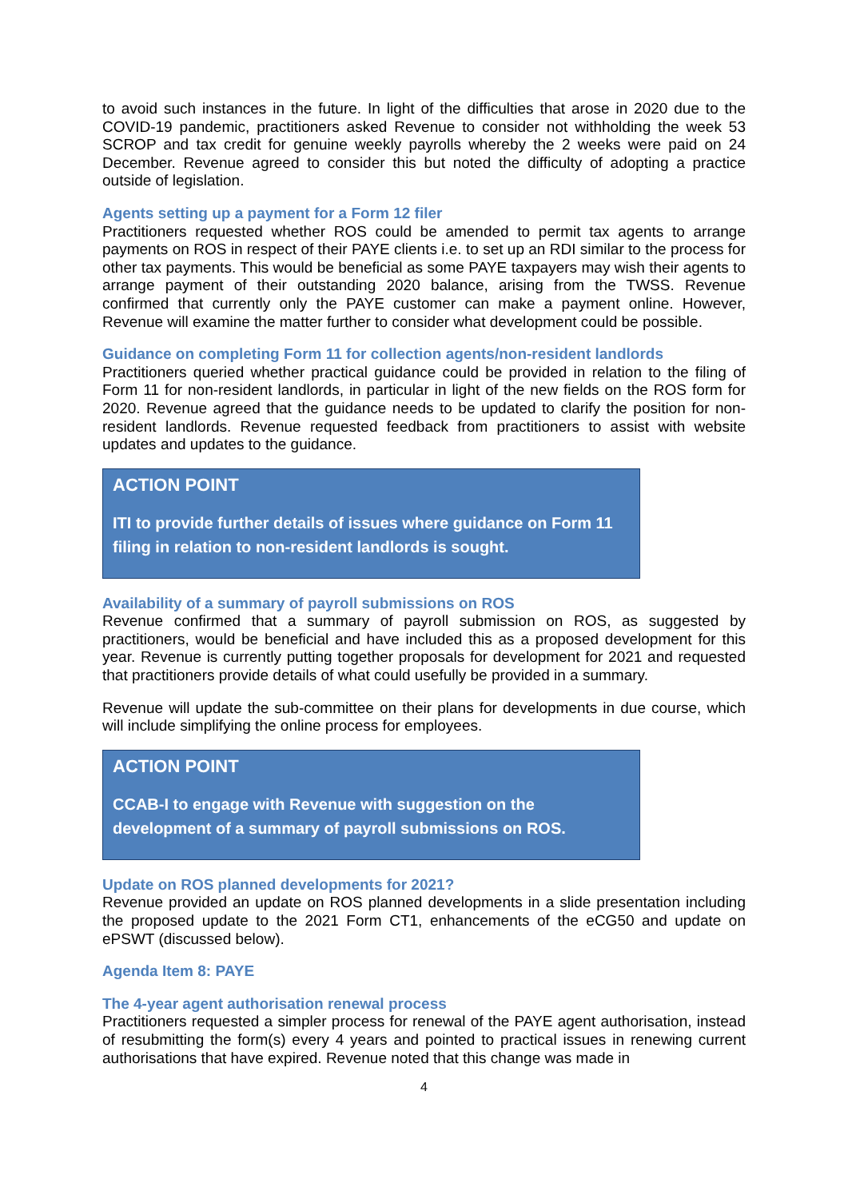to avoid such instances in the future. In light of the difficulties that arose in 2020 due to the COVID-19 pandemic, practitioners asked Revenue to consider not withholding the week 53 SCROP and tax credit for genuine weekly payrolls whereby the 2 weeks were paid on 24 December. Revenue agreed to consider this but noted the difficulty of adopting a practice outside of legislation.
Agents setting up a payment for a Form 12 filer
Practitioners requested whether ROS could be amended to permit tax agents to arrange payments on ROS in respect of their PAYE clients i.e. to set up an RDI similar to the process for other tax payments. This would be beneficial as some PAYE taxpayers may wish their agents to arrange payment of their outstanding 2020 balance, arising from the TWSS. Revenue confirmed that currently only the PAYE customer can make a payment online. However, Revenue will examine the matter further to consider what development could be possible.
Guidance on completing Form 11 for collection agents/non-resident landlords
Practitioners queried whether practical guidance could be provided in relation to the filing of Form 11 for non-resident landlords, in particular in light of the new fields on the ROS form for 2020. Revenue agreed that the guidance needs to be updated to clarify the position for non-resident landlords. Revenue requested feedback from practitioners to assist with website updates and updates to the guidance.
ACTION POINT
ITI to provide further details of issues where guidance on Form 11 filing in relation to non-resident landlords is sought.
Availability of a summary of payroll submissions on ROS
Revenue confirmed that a summary of payroll submission on ROS, as suggested by practitioners, would be beneficial and have included this as a proposed development for this year. Revenue is currently putting together proposals for development for 2021 and requested that practitioners provide details of what could usefully be provided in a summary.
Revenue will update the sub-committee on their plans for developments in due course, which will include simplifying the online process for employees.
ACTION POINT
CCAB-I to engage with Revenue with suggestion on the development of a summary of payroll submissions on ROS.
Update on ROS planned developments for 2021?
Revenue provided an update on ROS planned developments in a slide presentation including the proposed update to the 2021 Form CT1, enhancements of the eCG50 and update on ePSWT (discussed below).
Agenda Item 8: PAYE
The 4-year agent authorisation renewal process
Practitioners requested a simpler process for renewal of the PAYE agent authorisation, instead of resubmitting the form(s) every 4 years and pointed to practical issues in renewing current authorisations that have expired. Revenue noted that this change was made in
4